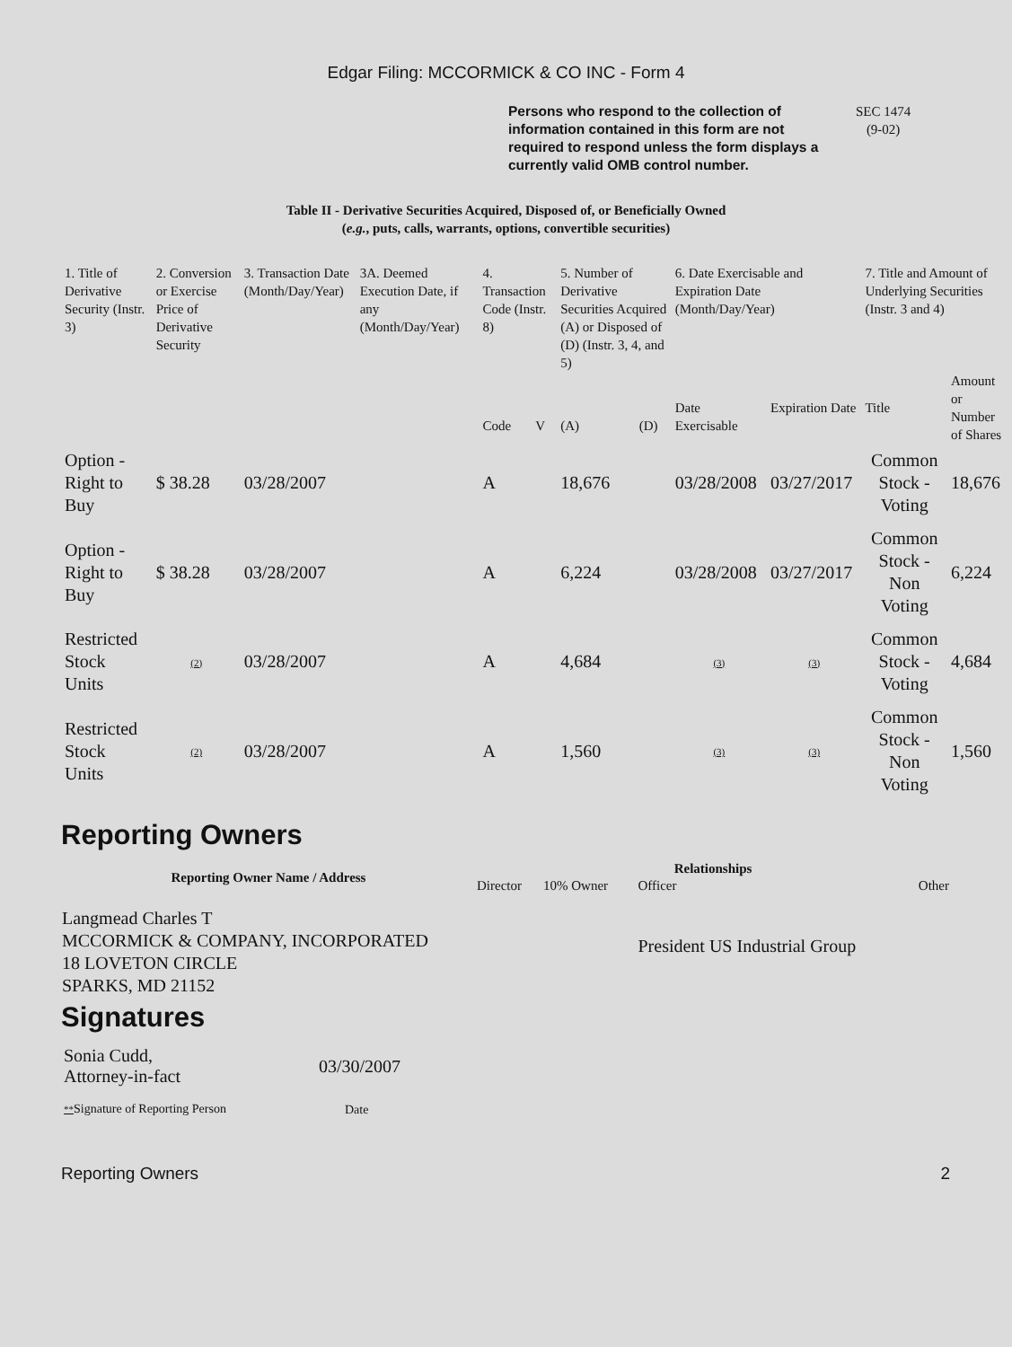Edgar Filing: MCCORMICK & CO INC - Form 4
Persons who respond to the collection of information contained in this form are not required to respond unless the form displays a currently valid OMB control number.
SEC 1474
(9-02)
Table II - Derivative Securities Acquired, Disposed of, or Beneficially Owned
(e.g., puts, calls, warrants, options, convertible securities)
| 1. Title of Derivative Security (Instr. 3) | 2. Conversion or Exercise Price of Derivative Security | 3. Transaction Date (Month/Day/Year) | 3A. Deemed Execution Date, if any (Month/Day/Year) | 4. Transaction Code (Instr. 8) | | 5. Number of Derivative Securities Acquired (A) or Disposed of (D) (Instr. 3, 4, and 5) | | 6. Date Exercisable and Expiration Date (Month/Day/Year) | | 7. Title and Amount of Underlying Securities (Instr. 3 and 4) | |
| --- | --- | --- | --- | --- | --- | --- | --- | --- | --- | --- | --- |
| | | | | Code | V | (A) | (D) | Date Exercisable | Expiration Date | Title | Amount or Number of Shares |
| Option - Right to Buy | $ 38.28 | 03/28/2007 | | A | | 18,676 | | 03/28/2008 | 03/27/2017 | Common Stock - Voting | 18,676 |
| Option - Right to Buy | $ 38.28 | 03/28/2007 | | A | | 6,224 | | 03/28/2008 | 03/27/2017 | Common Stock - Non Voting | 6,224 |
| Restricted Stock Units | (2) | 03/28/2007 | | A | | 4,684 | | (3) | (3) | Common Stock - Voting | 4,684 |
| Restricted Stock Units | (2) | 03/28/2007 | | A | | 1,560 | | (3) | (3) | Common Stock - Non Voting | 1,560 |
Reporting Owners
| Reporting Owner Name / Address | Relationships | | | |
| --- | --- | --- | --- | --- |
| | Director | 10% Owner | Officer | Other |
| Langmead Charles T MCCORMICK & COMPANY, INCORPORATED 18 LOVETON CIRCLE SPARKS, MD 21152 | | | President US Industrial Group | |
Signatures
| Sonia Cudd, Attorney-in-fact | 03/30/2007 |
| ** Signature of Reporting Person | Date |
Reporting Owners 2